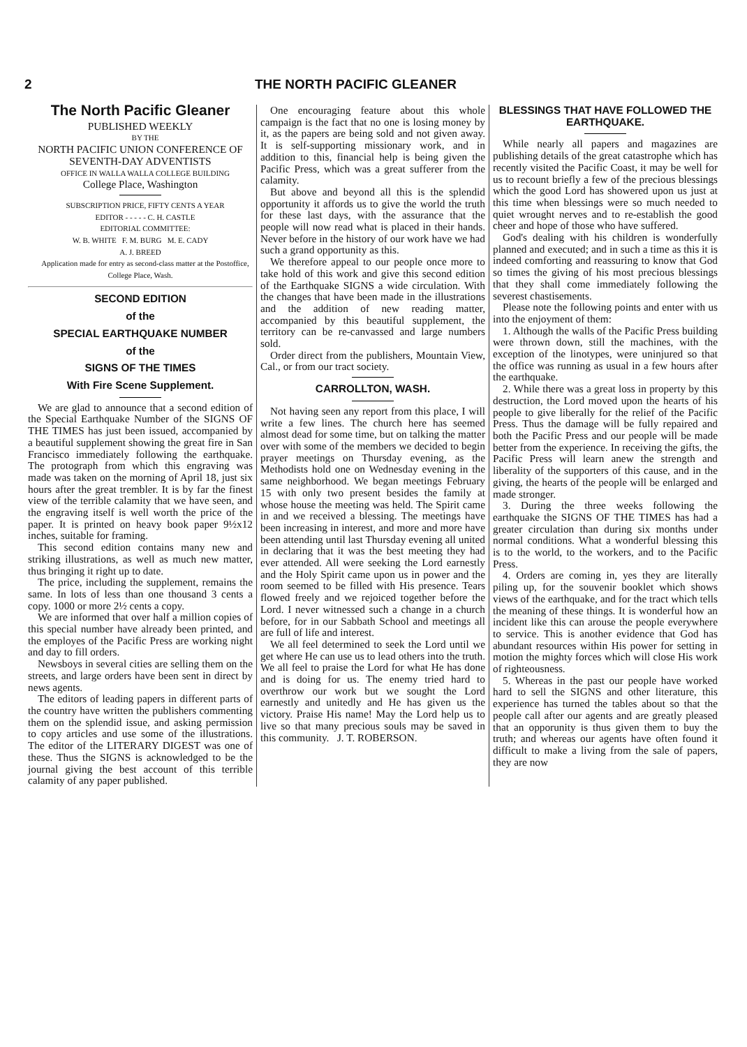2 THE NORTH PACIFIC GLEANER
The North Pacific Gleaner
PUBLISHED WEEKLY
BY THE
NORTH PACIFIC UNION CONFERENCE OF SEVENTH-DAY ADVENTISTS
OFFICE IN WALLA WALLA COLLEGE BUILDING
College Place, Washington
SUBSCRIPTION PRICE, FIFTY CENTS A YEAR
EDITOR - - - - - C. H. CASTLE
EDITORIAL COMMITTEE:
W. B. WHITE F. M. BURG M. E. CADY
A. J. BREED
Application made for entry as second-class matter at the Postoffice, College Place, Wash.
SECOND EDITION
of the
SPECIAL EARTHQUAKE NUMBER
of the
SIGNS OF THE TIMES
With Fire Scene Supplement.
We are glad to announce that a second edition of the Special Earthquake Number of the SIGNS OF THE TIMES has just been issued, accompanied by a beautiful supplement showing the great fire in San Francisco immediately following the earthquake. The protograph from which this engraving was made was taken on the morning of April 18, just six hours after the great trembler. It is by far the finest view of the terrible calamity that we have seen, and the engraving itself is well worth the price of the paper. It is printed on heavy book paper 9½x12 inches, suitable for framing.
This second edition contains many new and striking illustrations, as well as much new matter, thus bringing it right up to date.
The price, including the supplement, remains the same. In lots of less than one thousand 3 cents a copy. 1000 or more 2½ cents a copy.
We are informed that over half a million copies of this special number have already been printed, and the employes of the Pacific Press are working night and day to fill orders.
Newsboys in several cities are selling them on the streets, and large orders have been sent in direct by news agents.
The editors of leading papers in different parts of the country have written the publishers commenting them on the splendid issue, and asking permission to copy articles and use some of the illustrations. The editor of the LITERARY DIGEST was one of these. Thus the SIGNS is acknowledged to be the journal giving the best account of this terrible calamity of any paper published.
One encouraging feature about this whole campaign is the fact that no one is losing money by it, as the papers are being sold and not given away. It is self-supporting missionary work, and in addition to this, financial help is being given the Pacific Press, which was a great sufferer from the calamity.
But above and beyond all this is the splendid opportunity it affords us to give the world the truth for these last days, with the assurance that the people will now read what is placed in their hands. Never before in the history of our work have we had such a grand opportunity as this.
We therefore appeal to our people once more to take hold of this work and give this second edition of the Earthquake SIGNS a wide circulation. With the changes that have been made in the illustrations and the addition of new reading matter, accompanied by this beautiful supplement, the territory can be re-canvassed and large numbers sold.
Order direct from the publishers, Mountain View, Cal., or from our tract society.
CARROLLTON, WASH.
Not having seen any report from this place, I will write a few lines. The church here has seemed almost dead for some time, but on talking the matter over with some of the members we decided to begin prayer meetings on Thursday evening, as the Methodists hold one on Wednesday evening in the same neighborhood. We began meetings February 15 with only two present besides the family at whose house the meeting was held. The Spirit came in and we received a blessing. The meetings have been increasing in interest, and more and more have been attending until last Thursday evening all united in declaring that it was the best meeting they had ever attended. All were seeking the Lord earnestly and the Holy Spirit came upon us in power and the room seemed to be filled with His presence. Tears flowed freely and we rejoiced together before the Lord. I never witnessed such a change in a church before, for in our Sabbath School and meetings all are full of life and interest.
We all feel determined to seek the Lord until we get where He can use us to lead others into the truth. We all feel to praise the Lord for what He has done and is doing for us. The enemy tried hard to overthrow our work but we sought the Lord earnestly and unitedly and He has given us the victory. Praise His name! May the Lord help us to live so that many precious souls may be saved in this community. J. T. ROBERSON.
BLESSINGS THAT HAVE FOLLOWED THE EARTHQUAKE.
While nearly all papers and magazines are publishing details of the great catastrophe which has recently visited the Pacific Coast, it may be well for us to recount briefly a few of the precious blessings which the good Lord has showered upon us just at this time when blessings were so much needed to quiet wrought nerves and to re-establish the good cheer and hope of those who have suffered.
God's dealing with his children is wonderfully planned and executed; and in such a time as this it is indeed comforting and reassuring to know that God so times the giving of his most precious blessings that they shall come immediately following the severest chastisements.
Please note the following points and enter with us into the enjoyment of them:
1. Although the walls of the Pacific Press building were thrown down, still the machines, with the exception of the linotypes, were uninjured so that the office was running as usual in a few hours after the earthquake.
2. While there was a great loss in property by this destruction, the Lord moved upon the hearts of his people to give liberally for the relief of the Pacific Press. Thus the damage will be fully repaired and both the Pacific Press and our people will be made better from the experience. In receiving the gifts, the Pacific Press will learn anew the strength and liberality of the supporters of this cause, and in the giving, the hearts of the people will be enlarged and made stronger.
3. During the three weeks following the earthquake the SIGNS OF THE TIMES has had a greater circulation than during six months under normal conditions. What a wonderful blessing this is to the world, to the workers, and to the Pacific Press.
4. Orders are coming in, yes they are literally piling up, for the souvenir booklet which shows views of the earthquake, and for the tract which tells the meaning of these things. It is wonderful how an incident like this can arouse the people everywhere to service. This is another evidence that God has abundant resources within His power for setting in motion the mighty forces which will close His work of righteousness.
5. Whereas in the past our people have worked hard to sell the SIGNS and other literature, this experience has turned the tables about so that the people call after our agents and are greatly pleased that an opporunity is thus given them to buy the truth; and whereas our agents have often found it difficult to make a living from the sale of papers, they are now